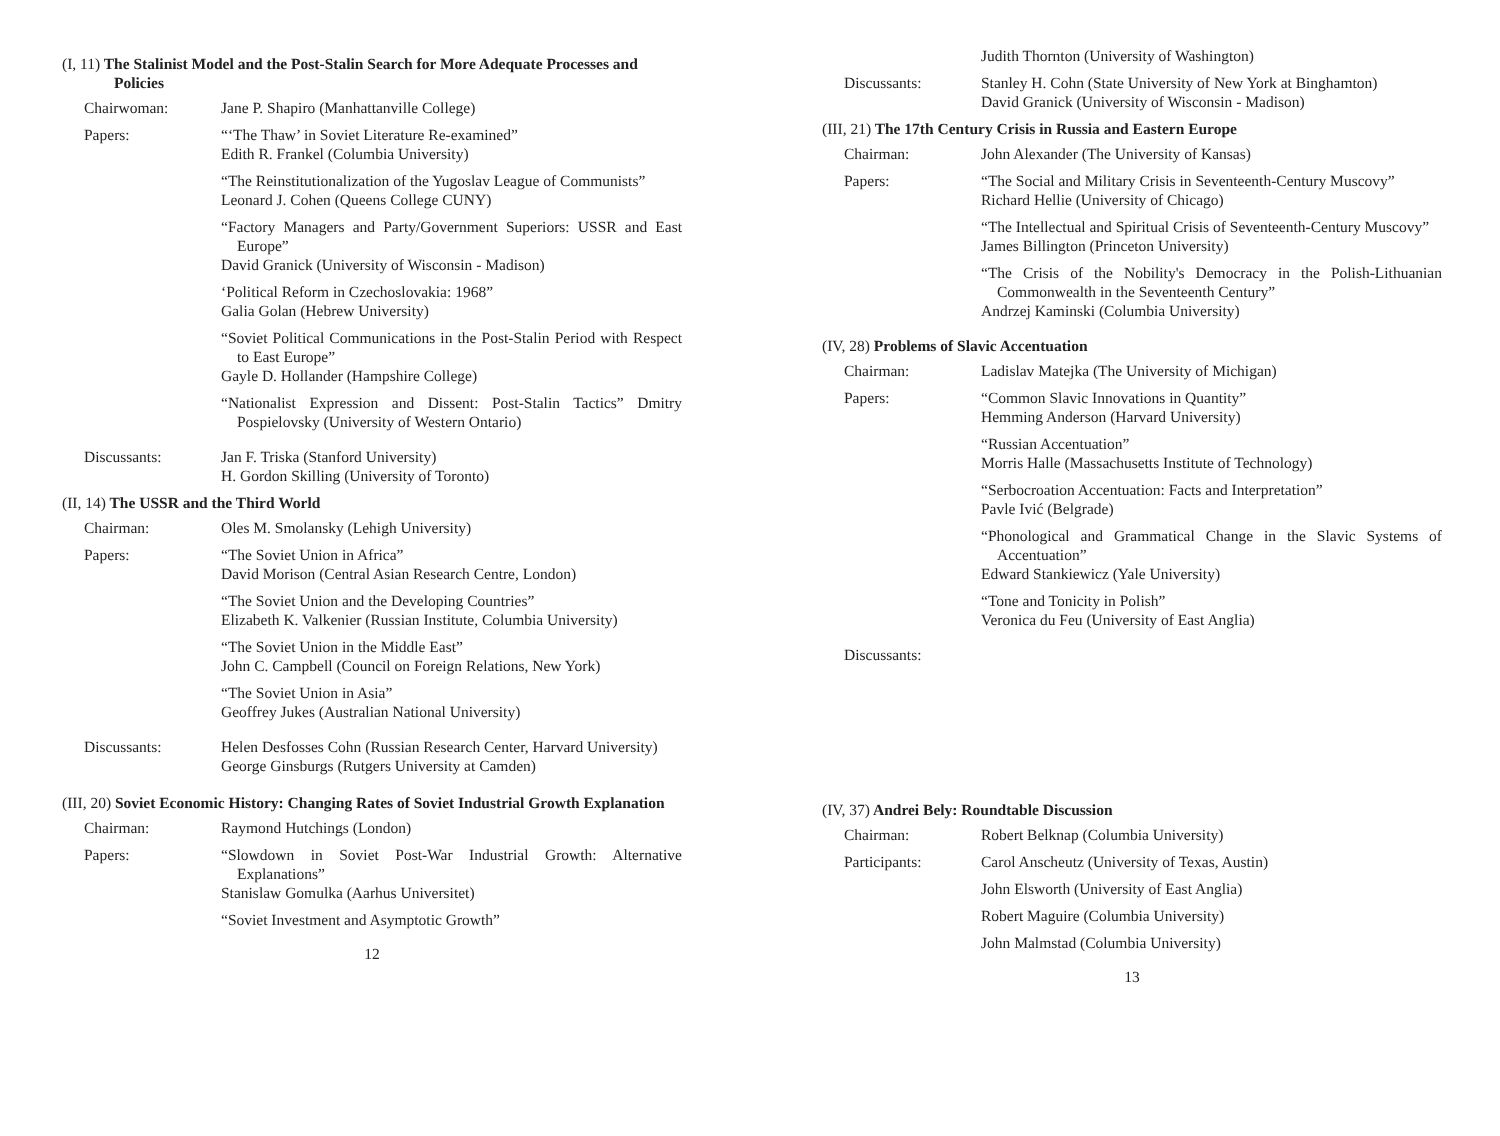(I, 11) The Stalinist Model and the Post-Stalin Search for More Adequate Processes and Policies
Chairwoman: Jane P. Shapiro (Manhattanville College)
Papers: “‘The Thaw’ in Soviet Literature Re-examined”
Edith R. Frankel (Columbia University)
“The Reinstitutionalization of the Yugoslav League of Communists”
Leonard J. Cohen (Queens College CUNY)
“Factory Managers and Party/Government Superiors: USSR and East Europe”
David Granick (University of Wisconsin - Madison)
‘Political Reform in Czechoslovakia: 1968”
Galia Golan (Hebrew University)
“Soviet Political Communications in the Post-Stalin Period with Respect to East Europe”
Gayle D. Hollander (Hampshire College)
“Nationalist Expression and Dissent: Post-Stalin Tactics” Dmitry Pospielovsky (University of Western Ontario)
Discussants: Jan F. Triska (Stanford University)
H. Gordon Skilling (University of Toronto)
(II, 14) The USSR and the Third World
Chairman: Oles M. Smolansky (Lehigh University)
Papers: “The Soviet Union in Africa”
David Morison (Central Asian Research Centre, London)
“The Soviet Union and the Developing Countries”
Elizabeth K. Valkenier (Russian Institute, Columbia University)
“The Soviet Union in the Middle East”
John C. Campbell (Council on Foreign Relations, New York)
“The Soviet Union in Asia”
Geoffrey Jukes (Australian National University)
Discussants: Helen Desfosses Cohn (Russian Research Center, Harvard University)
George Ginsburgs (Rutgers University at Camden)
(III, 20) Soviet Economic History: Changing Rates of Soviet Industrial Growth Explanation
Chairman: Raymond Hutchings (London)
Papers: “Slowdown in Soviet Post-War Industrial Growth: Alternative Explanations”
Stanislaw Gomulka (Aarhus Universitet)
“Soviet Investment and Asymptotic Growth”
12
Judith Thornton (University of Washington)
Discussants: Stanley H. Cohn (State University of New York at Binghamton)
David Granick (University of Wisconsin - Madison)
(III, 21) The 17th Century Crisis in Russia and Eastern Europe
Chairman: John Alexander (The University of Kansas)
Papers: “The Social and Military Crisis in Seventeenth-Century Muscovy”
Richard Hellie (University of Chicago)
“The Intellectual and Spiritual Crisis of Seventeenth-Century Muscovy”
James Billington (Princeton University)
“The Crisis of the Nobility's Democracy in the Polish-Lithuanian Commonwealth in the Seventeenth Century”
Andrzej Kaminski (Columbia University)
(IV, 28) Problems of Slavic Accentuation
Chairman: Ladislav Matejka (The University of Michigan)
Papers: “Common Slavic Innovations in Quantity”
Hemming Anderson (Harvard University)
“Russian Accentuation”
Morris Halle (Massachusetts Institute of Technology)
“Serbocroation Accentuation: Facts and Interpretation”
Pavle Ivić (Belgrade)
“Phonological and Grammatical Change in the Slavic Systems of Accentuation”
Edward Stankiewicz (Yale University)
“Tone and Tonicity in Polish”
Veronica du Feu (University of East Anglia)
Discussants:
(IV, 37) Andrei Bely: Roundtable Discussion
Chairman: Robert Belknap (Columbia University)
Participants: Carol Anscheutz (University of Texas, Austin)
John Elsworth (University of East Anglia)
Robert Maguire (Columbia University)
John Malmstad (Columbia University)
13